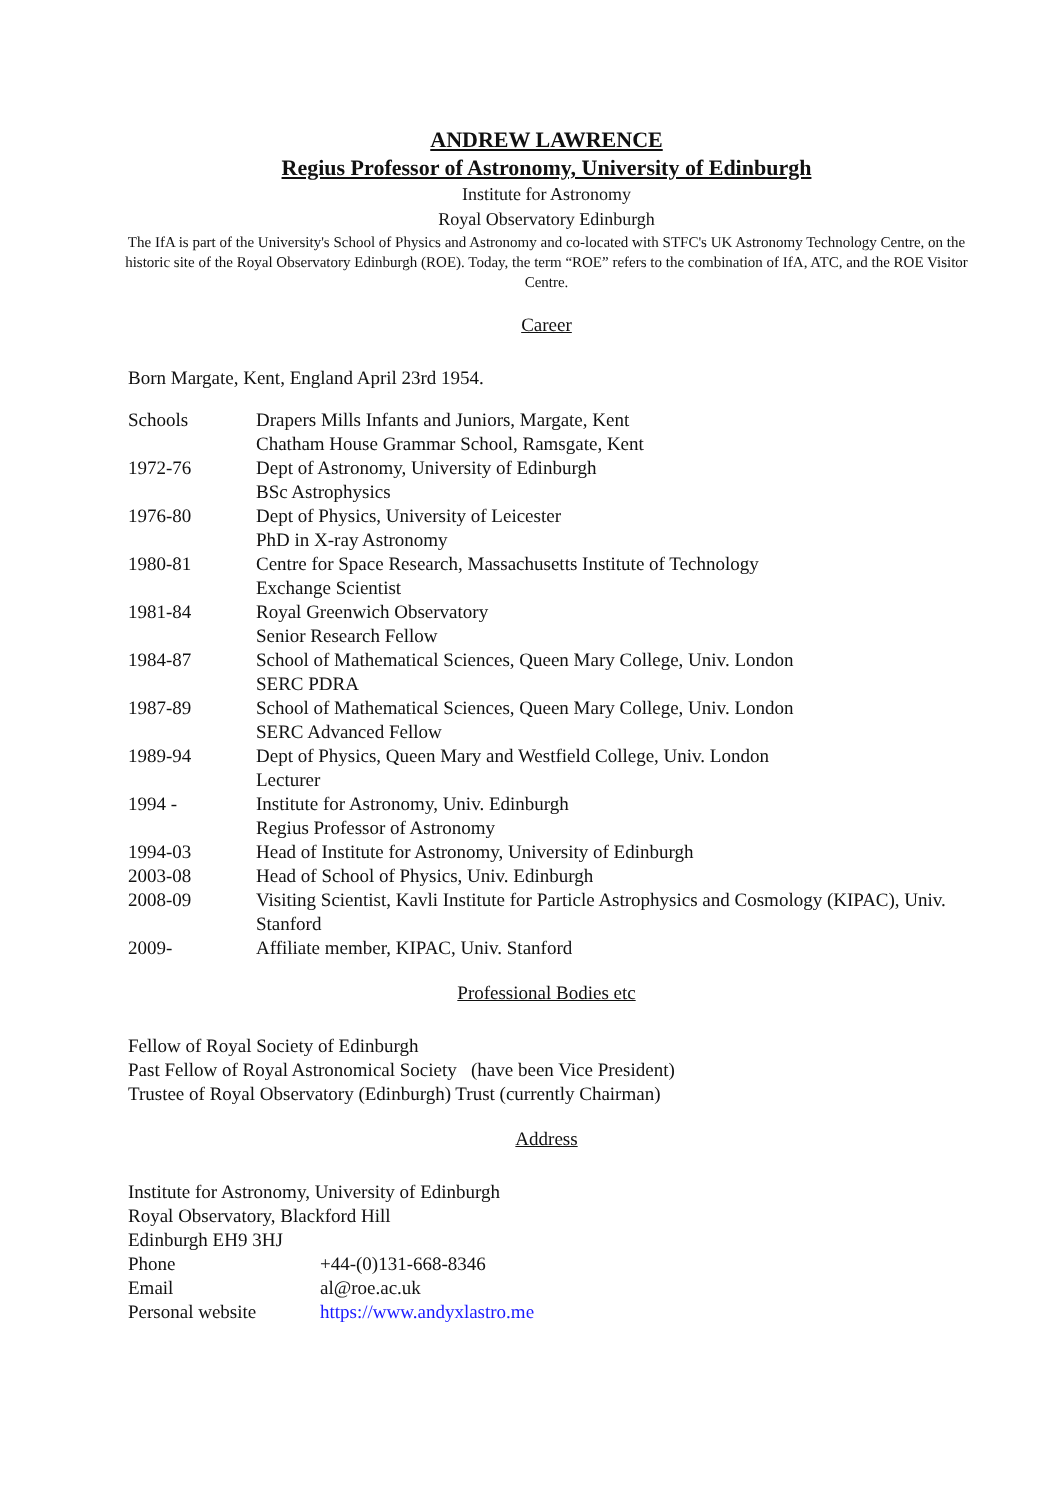ANDREW LAWRENCE
Regius Professor of Astronomy, University of Edinburgh
Institute for Astronomy
Royal Observatory Edinburgh
The IfA is part of the University's School of Physics and Astronomy and co-located with STFC's UK Astronomy Technology Centre, on the historic site of the Royal Observatory Edinburgh (ROE). Today, the term “ROE” refers to the combination of IfA, ATC, and the ROE Visitor Centre.
Career
Born Margate, Kent, England April 23rd 1954.
| Schools | Drapers Mills Infants and Juniors, Margate, Kent Chatham House Grammar School, Ramsgate, Kent |
| 1972-76 | Dept of Astronomy, University of Edinburgh BSc Astrophysics |
| 1976-80 | Dept of Physics, University of Leicester PhD in X-ray Astronomy |
| 1980-81 | Centre for Space Research, Massachusetts Institute of Technology Exchange Scientist |
| 1981-84 | Royal Greenwich Observatory Senior Research Fellow |
| 1984-87 | School of Mathematical Sciences, Queen Mary College, Univ. London SERC PDRA |
| 1987-89 | School of Mathematical Sciences, Queen Mary College, Univ. London SERC Advanced Fellow |
| 1989-94 | Dept of Physics, Queen Mary and Westfield College, Univ. London Lecturer |
| 1994 - | Institute for Astronomy, Univ. Edinburgh Regius Professor of Astronomy |
| 1994-03 | Head of Institute for Astronomy, University of Edinburgh |
| 2003-08 | Head of School of Physics, Univ. Edinburgh |
| 2008-09 | Visiting Scientist, Kavli Institute for Particle Astrophysics and Cosmology (KIPAC), Univ. Stanford |
| 2009- | Affiliate member, KIPAC, Univ. Stanford |
Professional Bodies etc
Fellow of Royal Society of Edinburgh
Past Fellow of Royal Astronomical Society (have been Vice President)
Trustee of Royal Observatory (Edinburgh) Trust (currently Chairman)
Address
Institute for Astronomy, University of Edinburgh
Royal Observatory, Blackford Hill
Edinburgh EH9 3HJ
| Phone | +44-(0)131-668-8346 |
| Email | al@roe.ac.uk |
| Personal website | https://www.andyxlastro.me |